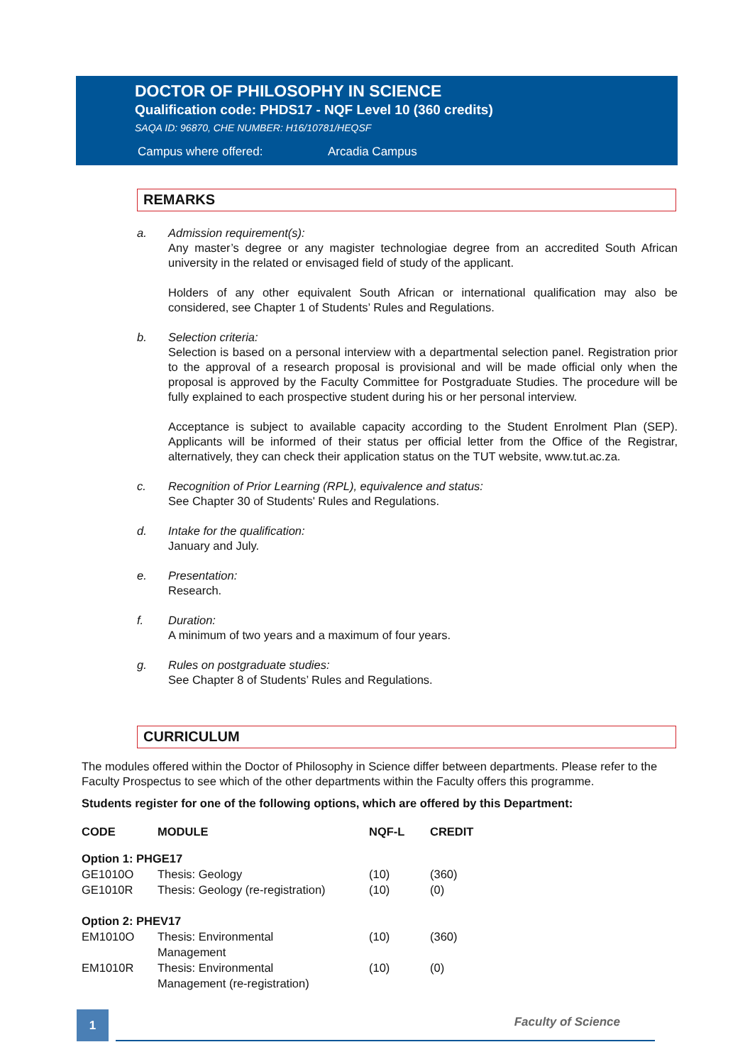DOCTOR OF PHILOSOPHY IN SCIENCE
Qualification code: PHDS17 - NQF Level 10 (360 credits)
SAQA ID: 96870, CHE NUMBER: H16/10781/HEQSF
Campus where offered: Arcadia Campus
REMARKS
a. Admission requirement(s):
Any master’s degree or any magister technologiae degree from an accredited South African university in the related or envisaged field of study of the applicant.
Holders of any other equivalent South African or international qualification may also be considered, see Chapter 1 of Students’ Rules and Regulations.
b. Selection criteria:
Selection is based on a personal interview with a departmental selection panel. Registration prior to the approval of a research proposal is provisional and will be made official only when the proposal is approved by the Faculty Committee for Postgraduate Studies. The procedure will be fully explained to each prospective student during his or her personal interview.
Acceptance is subject to available capacity according to the Student Enrolment Plan (SEP). Applicants will be informed of their status per official letter from the Office of the Registrar, alternatively, they can check their application status on the TUT website, www.tut.ac.za.
c. Recognition of Prior Learning (RPL), equivalence and status:
See Chapter 30 of Students' Rules and Regulations.
d. Intake for the qualification:
January and July.
e. Presentation:
Research.
f. Duration:
A minimum of two years and a maximum of four years.
g. Rules on postgraduate studies:
See Chapter 8 of Students’ Rules and Regulations.
CURRICULUM
The modules offered within the Doctor of Philosophy in Science differ between departments. Please refer to the Faculty Prospectus to see which of the other departments within the Faculty offers this programme.
Students register for one of the following options, which are offered by this Department:
| CODE | MODULE | NQF-L | CREDIT |
| --- | --- | --- | --- |
| Option 1: PHGE17 | | | |
| GE1010O | Thesis: Geology | (10) | (360) |
| GE1010R | Thesis: Geology (re-registration) | (10) | (0) |
| Option 2: PHEV17 | | | |
| EM1010O | Thesis: Environmental Management | (10) | (360) |
| EM1010R | Thesis: Environmental Management (re-registration) | (10) | (0) |
1 Faculty of Science